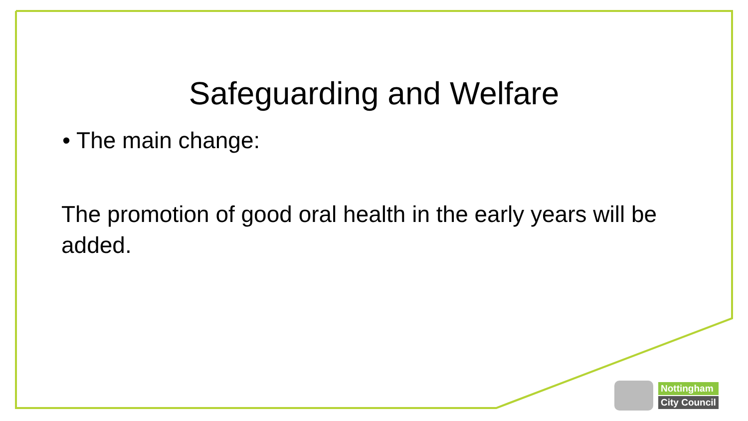Safeguarding and Welfare
• The main change:
The promotion of good oral health in the early years will be added.
Nottingham
City Council